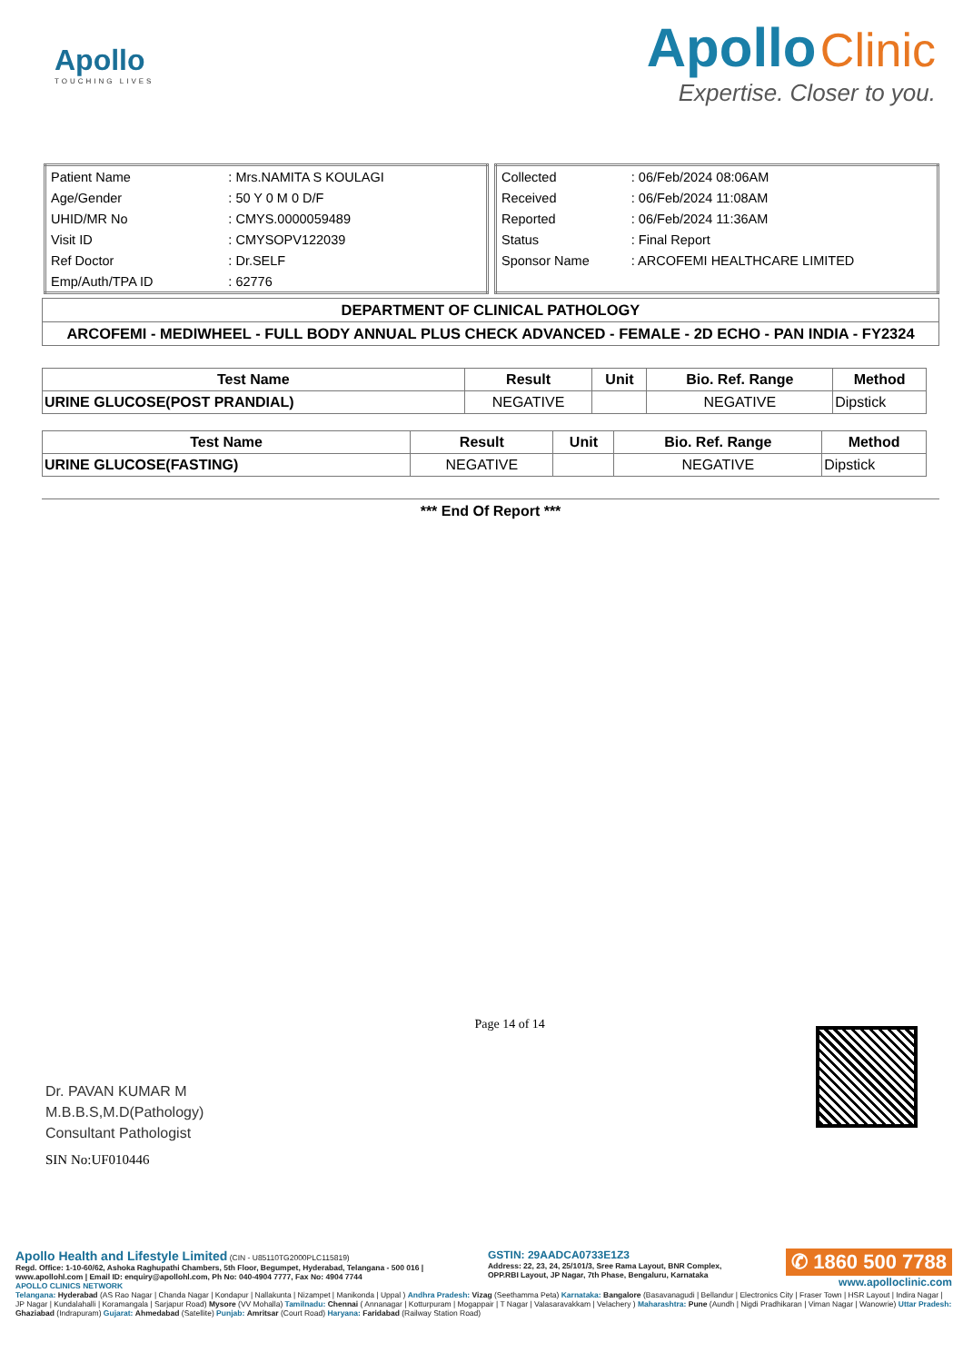Apollo
TOUCHING LIVES
Apollo Clinic
Expertise. Closer to you.
| Patient Name | : Mrs.NAMITA S KOULAGI |
| Age/Gender | : 50 Y 0 M 0 D/F |
| UHID/MR No | : CMYS.0000059489 |
| Visit ID | : CMYSOPV122039 |
| Ref Doctor | : Dr.SELF |
| Emp/Auth/TPA ID | : 62776 |
| Collected | : 06/Feb/2024 08:06AM |
| Received | : 06/Feb/2024 11:08AM |
| Reported | : 06/Feb/2024 11:36AM |
| Status | : Final Report |
| Sponsor Name | : ARCOFEMI HEALTHCARE LIMITED |
DEPARTMENT OF CLINICAL PATHOLOGY
ARCOFEMI - MEDIWHEEL - FULL BODY ANNUAL PLUS CHECK ADVANCED - FEMALE - 2D ECHO - PAN INDIA - FY2324
| Test Name | Result | Unit | Bio. Ref. Range | Method |
| --- | --- | --- | --- | --- |
| URINE GLUCOSE(POST PRANDIAL) | NEGATIVE | | NEGATIVE | Dipstick |
| Test Name | Result | Unit | Bio. Ref. Range | Method |
| --- | --- | --- | --- | --- |
| URINE GLUCOSE(FASTING) | NEGATIVE | | NEGATIVE | Dipstick |
*** End Of Report ***
Dr. PAVAN KUMAR M
M.B.B.S,M.D(Pathology)
Consultant Pathologist
SIN No:UF010446
Page 14 of 14
Apollo Health and Lifestyle Limited (CIN - U85110TG2000PLC115819)
Regd. Office: 1-10-60/62, Ashoka Raghupathi Chambers, 5th Floor, Begumpet, Hyderabad, Telangana - 500 016 |
www.apollohl.com | Email ID: enquiry@apollohl.com, Ph No: 040-4904 7777, Fax No: 4904 7744
APOLLO CLINICS NETWORK
GSTIN: 29AADCA0733E1Z3
Address: 22, 23, 24, 25/101/3, Sree Rama Layout, BNR Complex,
OPP.RBI Layout, JP Nagar, 7th Phase, Bengaluru, Karnataka
✆ 1860 500 7788
www.apolloclinic.com
Telangana: Hyderabad (AS Rao Nagar | Chanda Nagar | Kondapur | Nallakunta | Nizampet | Manikonda | Uppal ) Andhra Pradesh: Vizag (Seethamma Peta) Karnataka: Bangalore (Basavanagudi | Bellandur | Electronics City | Fraser Town | HSR Layout | Indira Nagar | JP Nagar | Kundalahalli | Koramangala | Sarjapur Road) Mysore (VV Mohalla) Tamilnadu: Chennai ( Annanagar | Kotturpuram | Mogappair | T Nagar | Valasaravakkam | Velachery ) Maharashtra: Pune (Aundh | Nigdi Pradhikaran | Viman Nagar | Wanowrie) Uttar Pradesh: Ghaziabad (Indrapuram) Gujarat: Ahmedabad (Satellite) Punjab: Amritsar (Court Road) Haryana: Faridabad (Railway Station Road)